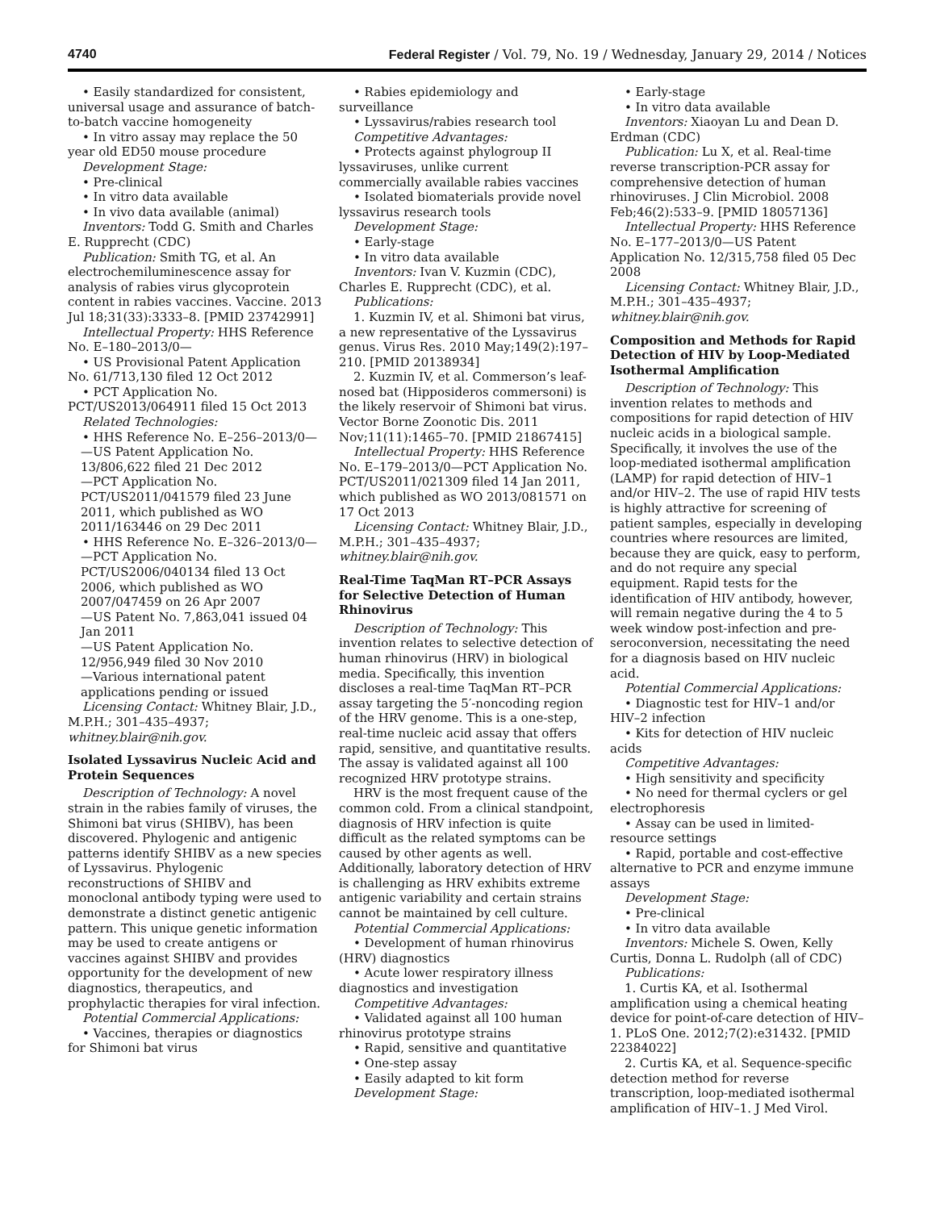4740 Federal Register / Vol. 79, No. 19 / Wednesday, January 29, 2014 / Notices
• Easily standardized for consistent, universal usage and assurance of batch-to-batch vaccine homogeneity
• In vitro assay may replace the 50 year old ED50 mouse procedure
Development Stage:
• Pre-clinical
• In vitro data available
• In vivo data available (animal)
Inventors: Todd G. Smith and Charles E. Rupprecht (CDC)
Publication: Smith TG, et al. An electrochemiluminescence assay for analysis of rabies virus glycoprotein content in rabies vaccines. Vaccine. 2013 Jul 18;31(33):3333–8. [PMID 23742991]
Intellectual Property: HHS Reference No. E–180–2013/0—
• US Provisional Patent Application No. 61/713,130 filed 12 Oct 2012
• PCT Application No. PCT/US2013/064911 filed 15 Oct 2013
Related Technologies:
• HHS Reference No. E–256–2013/0—
—US Patent Application No. 13/806,622 filed 21 Dec 2012
—PCT Application No. PCT/US2011/041579 filed 23 June 2011, which published as WO 2011/163446 on 29 Dec 2011
• HHS Reference No. E–326–2013/0—
—PCT Application No. PCT/US2006/040134 filed 13 Oct 2006, which published as WO 2007/047459 on 26 Apr 2007
—US Patent No. 7,863,041 issued 04 Jan 2011
—US Patent Application No. 12/956,949 filed 30 Nov 2010
—Various international patent applications pending or issued
Licensing Contact: Whitney Blair, J.D., M.P.H.; 301–435–4937; whitney.blair@nih.gov.
Isolated Lyssavirus Nucleic Acid and Protein Sequences
Description of Technology: A novel strain in the rabies family of viruses, the Shimoni bat virus (SHIBV), has been discovered. Phylogenic and antigenic patterns identify SHIBV as a new species of Lyssavirus. Phylogenic reconstructions of SHIBV and monoclonal antibody typing were used to demonstrate a distinct genetic antigenic pattern. This unique genetic information may be used to create antigens or vaccines against SHIBV and provides opportunity for the development of new diagnostics, therapeutics, and prophylactic therapies for viral infection.
Potential Commercial Applications:
• Vaccines, therapies or diagnostics for Shimoni bat virus
• Rabies epidemiology and surveillance
• Lyssavirus/rabies research tool
Competitive Advantages:
• Protects against phylogroup II lyssaviruses, unlike current commercially available rabies vaccines
• Isolated biomaterials provide novel lyssavirus research tools
Development Stage:
• Early-stage
• In vitro data available
Inventors: Ivan V. Kuzmin (CDC), Charles E. Rupprecht (CDC), et al.
Publications:
1. Kuzmin IV, et al. Shimoni bat virus, a new representative of the Lyssavirus genus. Virus Res. 2010 May;149(2):197–210. [PMID 20138934]
2. Kuzmin IV, et al. Commerson’s leaf-nosed bat (Hipposideros commersoni) is the likely reservoir of Shimoni bat virus. Vector Borne Zoonotic Dis. 2011 Nov;11(11):1465–70. [PMID 21867415]
Intellectual Property: HHS Reference No. E–179–2013/0—PCT Application No. PCT/US2011/021309 filed 14 Jan 2011, which published as WO 2013/081571 on 17 Oct 2013
Licensing Contact: Whitney Blair, J.D., M.P.H.; 301–435–4937; whitney.blair@nih.gov.
Real-Time TaqMan RT–PCR Assays for Selective Detection of Human Rhinovirus
Description of Technology: This invention relates to selective detection of human rhinovirus (HRV) in biological media. Specifically, this invention discloses a real-time TaqMan RT–PCR assay targeting the 5′-noncoding region of the HRV genome. This is a one-step, real-time nucleic acid assay that offers rapid, sensitive, and quantitative results. The assay is validated against all 100 recognized HRV prototype strains.
HRV is the most frequent cause of the common cold. From a clinical standpoint, diagnosis of HRV infection is quite difficult as the related symptoms can be caused by other agents as well. Additionally, laboratory detection of HRV is challenging as HRV exhibits extreme antigenic variability and certain strains cannot be maintained by cell culture.
Potential Commercial Applications:
• Development of human rhinovirus (HRV) diagnostics
• Acute lower respiratory illness diagnostics and investigation
Competitive Advantages:
• Validated against all 100 human rhinovirus prototype strains
• Rapid, sensitive and quantitative
• One-step assay
• Easily adapted to kit form
Development Stage:
• Early-stage
• In vitro data available
Inventors: Xiaoyan Lu and Dean D. Erdman (CDC)
Publication: Lu X, et al. Real-time reverse transcription-PCR assay for comprehensive detection of human rhinoviruses. J Clin Microbiol. 2008 Feb;46(2):533–9. [PMID 18057136]
Intellectual Property: HHS Reference No. E–177–2013/0—US Patent Application No. 12/315,758 filed 05 Dec 2008
Licensing Contact: Whitney Blair, J.D., M.P.H.; 301–435–4937; whitney.blair@nih.gov.
Composition and Methods for Rapid Detection of HIV by Loop-Mediated Isothermal Amplification
Description of Technology: This invention relates to methods and compositions for rapid detection of HIV nucleic acids in a biological sample. Specifically, it involves the use of the loop-mediated isothermal amplification (LAMP) for rapid detection of HIV–1 and/or HIV–2. The use of rapid HIV tests is highly attractive for screening of patient samples, especially in developing countries where resources are limited, because they are quick, easy to perform, and do not require any special equipment. Rapid tests for the identification of HIV antibody, however, will remain negative during the 4 to 5 week window post-infection and pre-seroconversion, necessitating the need for a diagnosis based on HIV nucleic acid.
Potential Commercial Applications:
• Diagnostic test for HIV–1 and/or HIV–2 infection
• Kits for detection of HIV nucleic acids
Competitive Advantages:
• High sensitivity and specificity
• No need for thermal cyclers or gel electrophoresis
• Assay can be used in limited-resource settings
• Rapid, portable and cost-effective alternative to PCR and enzyme immune assays
Development Stage:
• Pre-clinical
• In vitro data available
Inventors: Michele S. Owen, Kelly Curtis, Donna L. Rudolph (all of CDC)
Publications:
1. Curtis KA, et al. Isothermal amplification using a chemical heating device for point-of-care detection of HIV–1. PLoS One. 2012;7(2):e31432. [PMID 22384022]
2. Curtis KA, et al. Sequence-specific detection method for reverse transcription, loop-mediated isothermal amplification of HIV–1. J Med Virol.